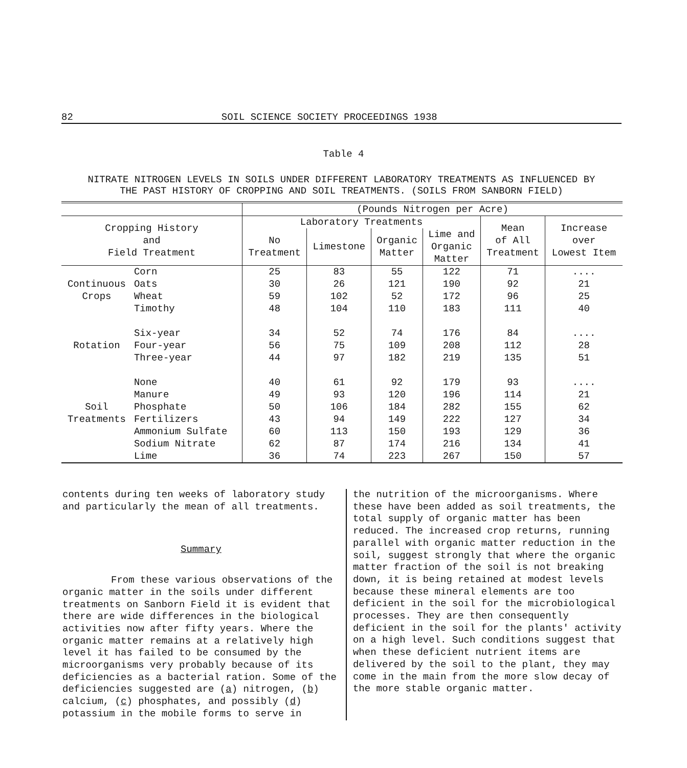82 SOIL SCIENCE SOCIETY PROCEEDINGS 1938
Table 4
NITRATE NITROGEN LEVELS IN SOILS UNDER DIFFERENT LABORATORY TREATMENTS AS INFLUENCED BY
THE PAST HISTORY OF CROPPING AND SOIL TREATMENTS. (SOILS FROM SANBORN FIELD)
| | | (Pounds Nitrogen per Acre) | | | | | |
| Cropping History and Field Treatment | | Laboratory Treatments | | | | Mean of All Treatment | Increase over Lowest Item |
| | | No Treatment | Limestone | Organic Matter | Lime and Organic Matter | | |
| | Corn | 25 | 83 | 55 | 122 | 71 | .... |
| Continuous | Oats | 30 | 26 | 121 | 190 | 92 | 21 |
| Crops | Wheat | 59 | 102 | 52 | 172 | 96 | 25 |
| | Timothy | 48 | 104 | 110 | 183 | 111 | 40 |
| | Six-year | 34 | 52 | 74 | 176 | 84 | .... |
| Rotation | Four-year | 56 | 75 | 109 | 208 | 112 | 28 |
| | Three-year | 44 | 97 | 182 | 219 | 135 | 51 |
| | None | 40 | 61 | 92 | 179 | 93 | .... |
| | Manure | 49 | 93 | 120 | 196 | 114 | 21 |
| Soil | Phosphate | 50 | 106 | 184 | 282 | 155 | 62 |
| Treatments | Fertilizers | 43 | 94 | 149 | 222 | 127 | 34 |
| | Ammonium Sulfate | 60 | 113 | 150 | 193 | 129 | 36 |
| | Sodium Nitrate | 62 | 87 | 174 | 216 | 134 | 41 |
| | Lime | 36 | 74 | 223 | 267 | 150 | 57 |
contents during ten weeks of laboratory study and particularly the mean of all treatments.
Summary
From these various observations of the organic matter in the soils under different treatments on Sanborn Field it is evident that there are wide differences in the biological activities now after fifty years. Where the organic matter remains at a relatively high level it has failed to be consumed by the microorganisms very probably because of its deficiencies as a bacterial ration. Some of the deficiencies suggested are (a) nitrogen, (b) calcium, (c) phosphates, and possibly (d) potassium in the mobile forms to serve in
the nutrition of the microorganisms. Where these have been added as soil treatments, the total supply of organic matter has been reduced. The increased crop returns, running parallel with organic matter reduction in the soil, suggest strongly that where the organic matter fraction of the soil is not breaking down, it is being retained at modest levels because these mineral elements are too deficient in the soil for the microbiological processes. They are then consequently deficient in the soil for the plants' activity on a high level. Such conditions suggest that when these deficient nutrient items are delivered by the soil to the plant, they may come in the main from the more slow decay of the more stable organic matter.